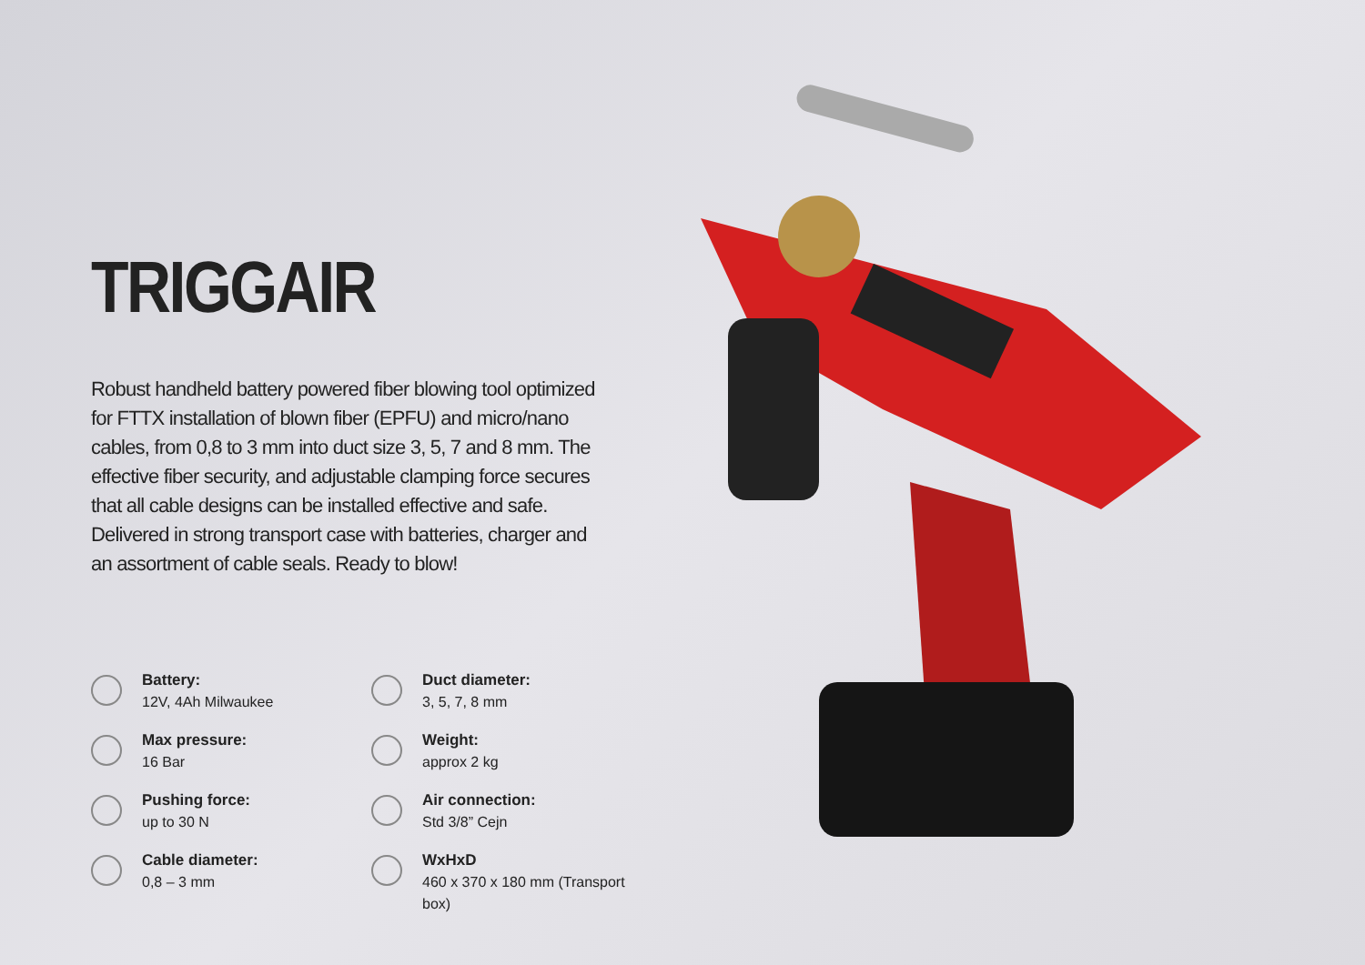TRIGGAIR
Robust handheld battery powered fiber blowing tool optimized for FTTX installation of blown fiber (EPFU) and micro/nano cables, from 0,8 to 3 mm into duct size 3, 5, 7 and 8 mm. The effective fiber security, and adjustable clamping force secures that all cable designs can be installed effective and safe. Delivered in strong transport case with batteries, charger and an assortment of cable seals. Ready to blow!
Battery:
12V, 4Ah Milwaukee
Duct diameter:
3, 5, 7, 8 mm
Max pressure:
16 Bar
Weight:
approx 2 kg
Pushing force:
up to 30 N
Air connection:
Std 3/8” Cejn
Cable diameter:
0,8 – 3 mm
WxHxD
460 x 370 x 180 mm (Transport box)